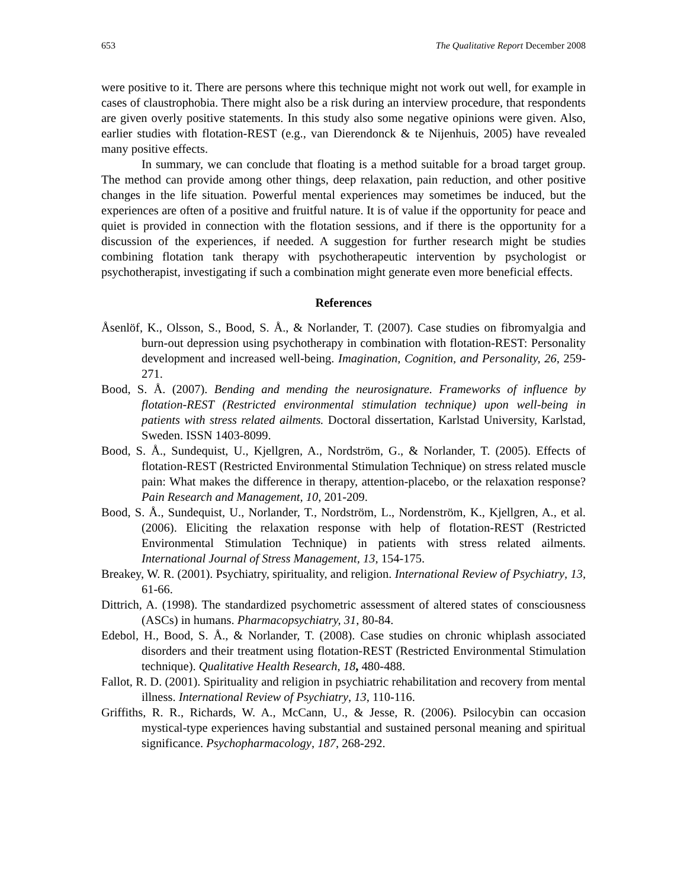653 The Qualitative Report December 2008
were positive to it. There are persons where this technique might not work out well, for example in cases of claustrophobia. There might also be a risk during an interview procedure, that respondents are given overly positive statements. In this study also some negative opinions were given. Also, earlier studies with flotation-REST (e.g., van Dierendonck & te Nijenhuis, 2005) have revealed many positive effects.
In summary, we can conclude that floating is a method suitable for a broad target group. The method can provide among other things, deep relaxation, pain reduction, and other positive changes in the life situation. Powerful mental experiences may sometimes be induced, but the experiences are often of a positive and fruitful nature. It is of value if the opportunity for peace and quiet is provided in connection with the flotation sessions, and if there is the opportunity for a discussion of the experiences, if needed. A suggestion for further research might be studies combining flotation tank therapy with psychotherapeutic intervention by psychologist or psychotherapist, investigating if such a combination might generate even more beneficial effects.
References
Åsenlöf, K., Olsson, S., Bood, S. Å., & Norlander, T. (2007). Case studies on fibromyalgia and burn-out depression using psychotherapy in combination with flotation-REST: Personality development and increased well-being. Imagination, Cognition, and Personality, 26, 259-271.
Bood, S. Å. (2007). Bending and mending the neurosignature. Frameworks of influence by flotation-REST (Restricted environmental stimulation technique) upon well-being in patients with stress related ailments. Doctoral dissertation, Karlstad University, Karlstad, Sweden. ISSN 1403-8099.
Bood, S. Å., Sundequist, U., Kjellgren, A., Nordström, G., & Norlander, T. (2005). Effects of flotation-REST (Restricted Environmental Stimulation Technique) on stress related muscle pain: What makes the difference in therapy, attention-placebo, or the relaxation response? Pain Research and Management, 10, 201-209.
Bood, S. Å., Sundequist, U., Norlander, T., Nordström, L., Nordenström, K., Kjellgren, A., et al. (2006). Eliciting the relaxation response with help of flotation-REST (Restricted Environmental Stimulation Technique) in patients with stress related ailments. International Journal of Stress Management, 13, 154-175.
Breakey, W. R. (2001). Psychiatry, spirituality, and religion. International Review of Psychiatry, 13, 61-66.
Dittrich, A. (1998). The standardized psychometric assessment of altered states of consciousness (ASCs) in humans. Pharmacopsychiatry, 31, 80-84.
Edebol, H., Bood, S. Å., & Norlander, T. (2008). Case studies on chronic whiplash associated disorders and their treatment using flotation-REST (Restricted Environmental Stimulation technique). Qualitative Health Research, 18, 480-488.
Fallot, R. D. (2001). Spirituality and religion in psychiatric rehabilitation and recovery from mental illness. International Review of Psychiatry, 13, 110-116.
Griffiths, R. R., Richards, W. A., McCann, U., & Jesse, R. (2006). Psilocybin can occasion mystical-type experiences having substantial and sustained personal meaning and spiritual significance. Psychopharmacology, 187, 268-292.